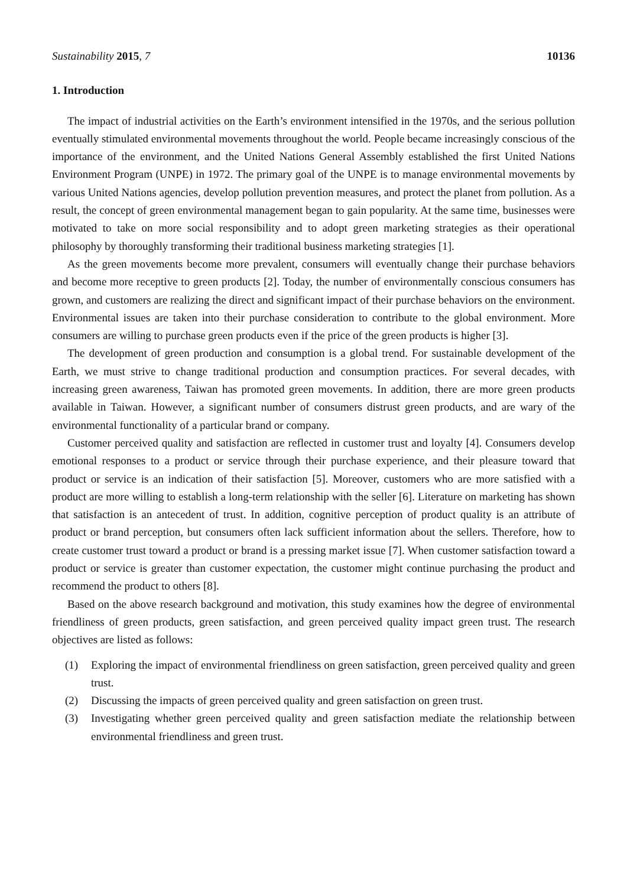Sustainability 2015, 7 10136
1. Introduction
The impact of industrial activities on the Earth’s environment intensified in the 1970s, and the serious pollution eventually stimulated environmental movements throughout the world. People became increasingly conscious of the importance of the environment, and the United Nations General Assembly established the first United Nations Environment Program (UNPE) in 1972. The primary goal of the UNPE is to manage environmental movements by various United Nations agencies, develop pollution prevention measures, and protect the planet from pollution. As a result, the concept of green environmental management began to gain popularity. At the same time, businesses were motivated to take on more social responsibility and to adopt green marketing strategies as their operational philosophy by thoroughly transforming their traditional business marketing strategies [1].
As the green movements become more prevalent, consumers will eventually change their purchase behaviors and become more receptive to green products [2]. Today, the number of environmentally conscious consumers has grown, and customers are realizing the direct and significant impact of their purchase behaviors on the environment. Environmental issues are taken into their purchase consideration to contribute to the global environment. More consumers are willing to purchase green products even if the price of the green products is higher [3].
The development of green production and consumption is a global trend. For sustainable development of the Earth, we must strive to change traditional production and consumption practices. For several decades, with increasing green awareness, Taiwan has promoted green movements. In addition, there are more green products available in Taiwan. However, a significant number of consumers distrust green products, and are wary of the environmental functionality of a particular brand or company.
Customer perceived quality and satisfaction are reflected in customer trust and loyalty [4]. Consumers develop emotional responses to a product or service through their purchase experience, and their pleasure toward that product or service is an indication of their satisfaction [5]. Moreover, customers who are more satisfied with a product are more willing to establish a long-term relationship with the seller [6]. Literature on marketing has shown that satisfaction is an antecedent of trust. In addition, cognitive perception of product quality is an attribute of product or brand perception, but consumers often lack sufficient information about the sellers. Therefore, how to create customer trust toward a product or brand is a pressing market issue [7]. When customer satisfaction toward a product or service is greater than customer expectation, the customer might continue purchasing the product and recommend the product to others [8].
Based on the above research background and motivation, this study examines how the degree of environmental friendliness of green products, green satisfaction, and green perceived quality impact green trust. The research objectives are listed as follows:
(1) Exploring the impact of environmental friendliness on green satisfaction, green perceived quality and green trust.
(2) Discussing the impacts of green perceived quality and green satisfaction on green trust.
(3) Investigating whether green perceived quality and green satisfaction mediate the relationship between environmental friendliness and green trust.